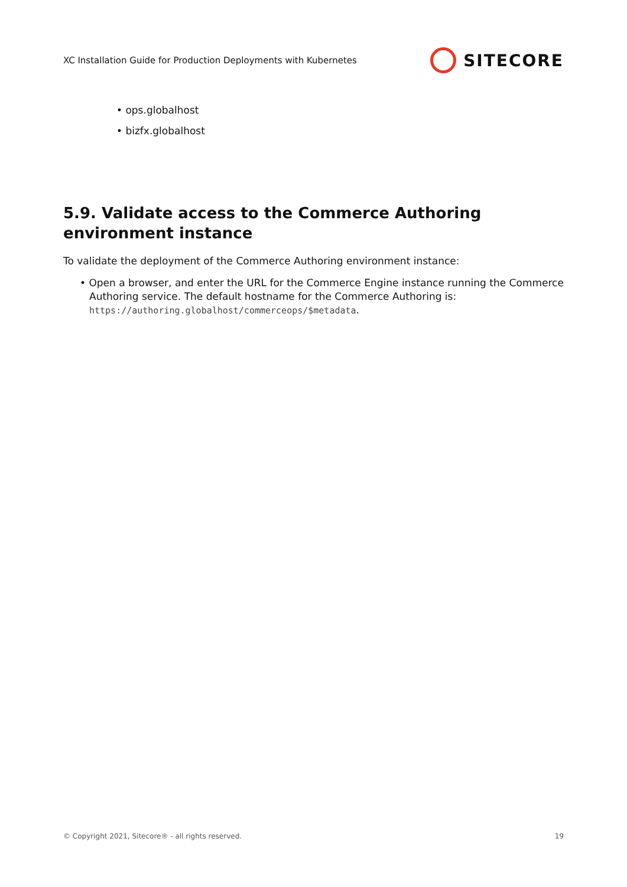XC Installation Guide for Production Deployments with Kubernetes SITECORE
• ops.globalhost
• bizfx.globalhost
5.9. Validate access to the Commerce Authoring environment instance
To validate the deployment of the Commerce Authoring environment instance:
• Open a browser, and enter the URL for the Commerce Engine instance running the Commerce Authoring service. The default hostname for the Commerce Authoring is: https://authoring.globalhost/commerceops/$metadata.
© Copyright 2021, Sitecore® - all rights reserved. 19